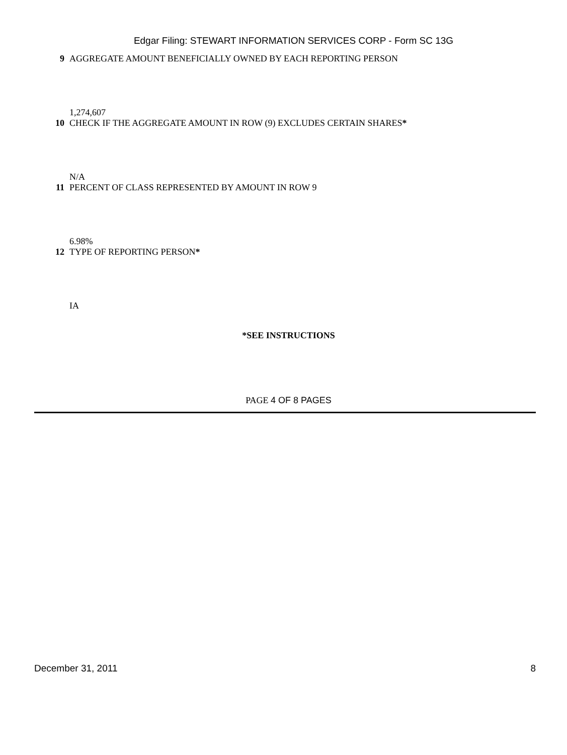Edgar Filing: STEWART INFORMATION SERVICES CORP - Form SC 13G
| 9 | AGGREGATE AMOUNT BENEFICIALLY OWNED BY EACH REPORTING PERSON |
| | 1,274,607 |
| 10 | CHECK IF THE AGGREGATE AMOUNT IN ROW (9) EXCLUDES CERTAIN SHARES * |
| | N/A |
| 11 | PERCENT OF CLASS REPRESENTED BY AMOUNT IN ROW 9 |
| | 6.98% |
| 12 | TYPE OF REPORTING PERSON * |
| | IA |
*SEE INSTRUCTIONS
PAGE 4 OF 8 PAGES
December 31, 2011 8